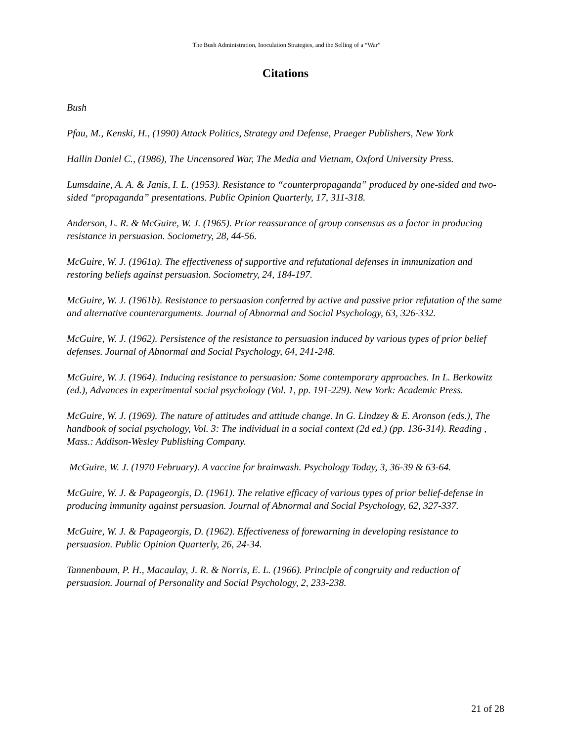The Bush Administration, Inoculation Strategies, and the Selling of a “War”
Citations
Bush
Pfau, M., Kenski, H., (1990) Attack Politics, Strategy and Defense, Praeger Publishers, New York
Hallin Daniel C., (1986), The Uncensored War, The Media and Vietnam, Oxford University Press.
Lumsdaine, A. A. & Janis, I. L. (1953). Resistance to “counterpropaganda” produced by one-sided and two-sided “propaganda” presentations. Public Opinion Quarterly, 17, 311-318.
Anderson, L. R. & McGuire, W. J. (1965). Prior reassurance of group consensus as a factor in producing resistance in persuasion. Sociometry, 28, 44-56.
McGuire, W. J. (1961a). The effectiveness of supportive and refutational defenses in immunization and restoring beliefs against persuasion. Sociometry, 24, 184-197.
McGuire, W. J. (1961b). Resistance to persuasion conferred by active and passive prior refutation of the same and alternative counterarguments. Journal of Abnormal and Social Psychology, 63, 326-332.
McGuire, W. J. (1962). Persistence of the resistance to persuasion induced by various types of prior belief defenses. Journal of Abnormal and Social Psychology, 64, 241-248.
McGuire, W. J. (1964). Inducing resistance to persuasion: Some contemporary approaches. In L. Berkowitz (ed.), Advances in experimental social psychology (Vol. 1, pp. 191-229). New York: Academic Press.
McGuire, W. J. (1969). The nature of attitudes and attitude change. In G. Lindzey & E. Aronson (eds.), The handbook of social psychology, Vol. 3: The individual in a social context (2d ed.) (pp. 136-314). Reading , Mass.: Addison-Wesley Publishing Company.
McGuire, W. J. (1970 February). A vaccine for brainwash. Psychology Today, 3, 36-39 & 63-64.
McGuire, W. J. & Papageorgis, D. (1961). The relative efficacy of various types of prior belief-defense in producing immunity against persuasion. Journal of Abnormal and Social Psychology, 62, 327-337.
McGuire, W. J. & Papageorgis, D. (1962). Effectiveness of forewarning in developing resistance to persuasion. Public Opinion Quarterly, 26, 24-34.
Tannenbaum, P. H., Macaulay, J. R. & Norris, E. L. (1966). Principle of congruity and reduction of persuasion. Journal of Personality and Social Psychology, 2, 233-238.
21 of 28